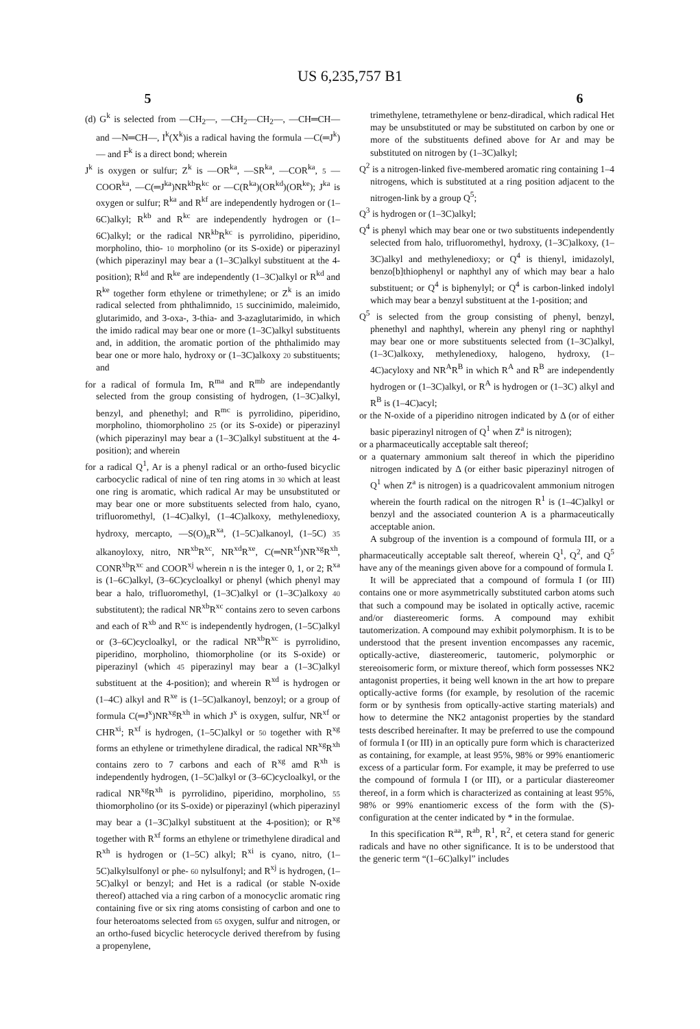US 6,235,757 B1
5 6
(d) G<sup>k</sup> is selected from —CH<sub>2</sub>—, —CH<sub>2</sub>—CH<sub>2</sub>—, —CH═CH— and —N═CH—, I<sup>k</sup>(X<sup>k</sup>)is a radical having the formula —C(═J<sup>k</sup>)— and F<sup>k</sup> is a direct bond; wherein
J<sup>k</sup> is oxygen or sulfur; Z<sup>k</sup> is —OR<sup>ka</sup>, —SR<sup>ka</sup>, —COR<sup>ka</sup>, 5 —COOR<sup>ka</sup>, —C(═J<sup>ka</sup>)NR<sup>kb</sup>R<sup>kc</sup> or —C(R<sup>ka</sup>)(OR<sup>kd</sup>)(OR<sup>ke</sup>); J<sup>ka</sup> is oxygen or sulfur; R<sup>ka</sup> and R<sup>kf</sup> are independently hydrogen or (1–6C)alkyl; R<sup>kb</sup> and R<sup>kc</sup> are independently hydrogen or (1–6C)alkyl; or the radical NR<sup>kb</sup>R<sup>kc</sup> is pyrrolidino, piperidino, morpholino, thio- 10 morpholino (or its S-oxide) or piperazinyl (which piperazinyl may bear a (1–3C)alkyl substituent at the 4-position); R<sup>kd</sup> and R<sup>ke</sup> are independently (1–3C)alkyl or R<sup>kd</sup> and R<sup>ke</sup> together form ethylene or trimethylene; or Z<sup>k</sup> is an imido radical selected from phthalimnido, 15 succinimido, maleimido, glutarimido, and 3-oxa-, 3-thia- and 3-azaglutarimido, in which the imido radical may bear one or more (1–3C)alkyl substituents and, in addition, the aromatic portion of the phthalimido may bear one or more halo, hydroxy or (1–3C)alkoxy 20 substituents; and
for a radical of formula Im, R<sup>ma</sup> and R<sup>mb</sup> are independantly selected from the group consisting of hydrogen, (1–3C)alkyl, benzyl, and phenethyl; and R<sup>mc</sup> is pyrrolidino, piperidino, morpholino, thiomorpholino 25 (or its S-oxide) or piperazinyl (which piperazinyl may bear a (1–3C)alkyl substituent at the 4-position); and wherein
for a radical Q<sup>1</sup>, Ar is a phenyl radical or an ortho-fused bicyclic carbocyclic radical of nine of ten ring atoms in 30 which at least one ring is aromatic, which radical Ar may be unsubstituted or may bear one or more substituents selected from halo, cyano, trifluoromethyl, (1–4C)alkyl, (1–4C)alkoxy, methylenedioxy, hydroxy, mercapto, —S(O)<sub>n</sub>R<sup>xa</sup>, (1–5C)alkanoyl, (1–5C) 35 alkanoyloxy, nitro, NR<sup>xb</sup>R<sup>xc</sup>, NR<sup>xd</sup>R<sup>xe</sup>, C(═NR<sup>xf</sup>)NR<sup>xg</sup>R<sup>xh</sup>, CONR<sup>xb</sup>R<sup>xc</sup> and COOR<sup>xj</sup> wherein n is the integer 0, 1, or 2; R<sup>xa</sup> is (1–6C)alkyl, (3–6C)cycloalkyl or phenyl (which phenyl may bear a halo, trifluoromethyl, (1–3C)alkyl or (1–3C)alkoxy 40 substitutent); the radical NR<sup>xb</sup>R<sup>xc</sup> contains zero to seven carbons and each of R<sup>xb</sup> and R<sup>xc</sup> is independently hydrogen, (1–5C)alkyl or (3–6C)cycloalkyl, or the radical NR<sup>xb</sup>R<sup>xc</sup> is pyrrolidino, piperidino, morpholino, thiomorpholine (or its S-oxide) or piperazinyl (which 45 piperazinyl may bear a (1–3C)alkyl substituent at the 4-position); and wherein R<sup>xd</sup> is hydrogen or (1–4C) alkyl and R<sup>xe</sup> is (1–5C)alkanoyl, benzoyl; or a group of formula C(═J<sup>x</sup>)NR<sup>xg</sup>R<sup>xh</sup> in which J<sup>x</sup> is oxygen, sulfur, NR<sup>xf</sup> or CHR<sup>xi</sup>; R<sup>xf</sup> is hydrogen, (1–5C)alkyl or 50 together with R<sup>xg</sup> forms an ethylene or trimethylene diradical, the radical NR<sup>xg</sup>R<sup>xh</sup> contains zero to 7 carbons and each of R<sup>xg</sup> amd R<sup>xh</sup> is independently hydrogen, (1–5C)alkyl or (3–6C)cycloalkyl, or the radical NR<sup>xg</sup>R<sup>xh</sup> is pyrrolidino, piperidino, morpholino, 55 thiomorpholino (or its S-oxide) or piperazinyl (which piperazinyl may bear a (1–3C)alkyl substituent at the 4-position); or R<sup>xg</sup> together with R<sup>xf</sup> forms an ethylene or trimethylene diradical and R<sup>xh</sup> is hydrogen or (1–5C) alkyl; R<sup>xi</sup> is cyano, nitro, (1–5C)alkylsulfonyl or phe- 60 nylsulfonyl; and R<sup>xj</sup> is hydrogen, (1–5C)alkyl or benzyl; and Het is a radical (or stable N-oxide thereof) attached via a ring carbon of a monocyclic aromatic ring containing five or six ring atoms consisting of carbon and one to four heteroatoms selected from 65 oxygen, sulfur and nitrogen, or an ortho-fused bicyclic heterocycle derived therefrom by fusing a propenylene,
trimethylene, tetramethylene or benz-diradical, which radical Het may be unsubstituted or may be substituted on carbon by one or more of the substituents defined above for Ar and may be substituted on nitrogen by (1–3C)alkyl;
Q<sup>2</sup> is a nitrogen-linked five-membered aromatic ring containing 1–4 nitrogens, which is substituted at a ring position adjacent to the nitrogen-link by a group Q<sup>5</sup>;
Q<sup>3</sup> is hydrogen or (1–3C)alkyl;
Q<sup>4</sup> is phenyl which may bear one or two substituents independently selected from halo, trifluoromethyl, hydroxy, (1–3C)alkoxy, (1–3C)alkyl and methylenedioxy; or Q<sup>4</sup> is thienyl, imidazolyl, benzo[b]thiophenyl or naphthyl any of which may bear a halo substituent; or Q<sup>4</sup> is biphenylyl; or Q<sup>4</sup> is carbon-linked indolyl which may bear a benzyl substituent at the 1-position; and
Q<sup>5</sup> is selected from the group consisting of phenyl, benzyl, phenethyl and naphthyl, wherein any phenyl ring or naphthyl may bear one or more substituents selected from (1–3C)alkyl, (1–3C)alkoxy, methylenedioxy, halogeno, hydroxy, (1–4C)acyloxy and NR<sup>A</sup>R<sup>B</sup> in which R<sup>A</sup> and R<sup>B</sup> are independently hydrogen or (1–3C)alkyl, or R<sup>A</sup> is hydrogen or (1–3C) alkyl and R<sup>B</sup> is (1–4C)acyl;
or the N-oxide of a piperidino nitrogen indicated by Δ (or of either basic piperazinyl nitrogen of Q<sup>1</sup> when Z<sup>a</sup> is nitrogen);
or a pharmaceutically acceptable salt thereof;
or a quaternary ammonium salt thereof in which the piperidino nitrogen indicated by Δ (or either basic piperazinyl nitrogen of Q<sup>1</sup> when Z<sup>a</sup> is nitrogen) is a quadricovalent ammonium nitrogen wherein the fourth radical on the nitrogen R<sup>1</sup> is (1–4C)alkyl or benzyl and the associated counterion A is a pharmaceutically acceptable anion.
A subgroup of the invention is a compound of formula III, or a pharmaceutically acceptable salt thereof, wherein Q<sup>1</sup>, Q<sup>2</sup>, and Q<sup>5</sup> have any of the meanings given above for a compound of formula I.
It will be appreciated that a compound of formula I (or III) contains one or more asymmetrically substituted carbon atoms such that such a compound may be isolated in optically active, racemic and/or diastereomeric forms. A compound may exhibit tautomerization. A compound may exhibit polymorphism. It is to be understood that the present invention encompasses any racemic, optically-active, diastereomeric, tautomeric, polymorphic or stereoisomeric form, or mixture thereof, which form possesses NK2 antagonist properties, it being well known in the art how to prepare optically-active forms (for example, by resolution of the racemic form or by synthesis from optically-active starting materials) and how to determine the NK2 antagonist properties by the standard tests described hereinafter. It may be preferred to use the compound of formula I (or III) in an optically pure form which is characterized as containing, for example, at least 95%, 98% or 99% enantiomeric excess of a particular form. For example, it may be preferred to use the compound of formula I (or III), or a particular diastereomer thereof, in a form which is characterized as containing at least 95%, 98% or 99% enantiomeric excess of the form with the (S)-configuration at the center indicated by * in the formulae.
In this specification R<sup>aa</sup>, R<sup>ab</sup>, R<sup>1</sup>, R<sup>2</sup>, et cetera stand for generic radicals and have no other significance. It is to be understood that the generic term “(1–6C)alkyl” includes